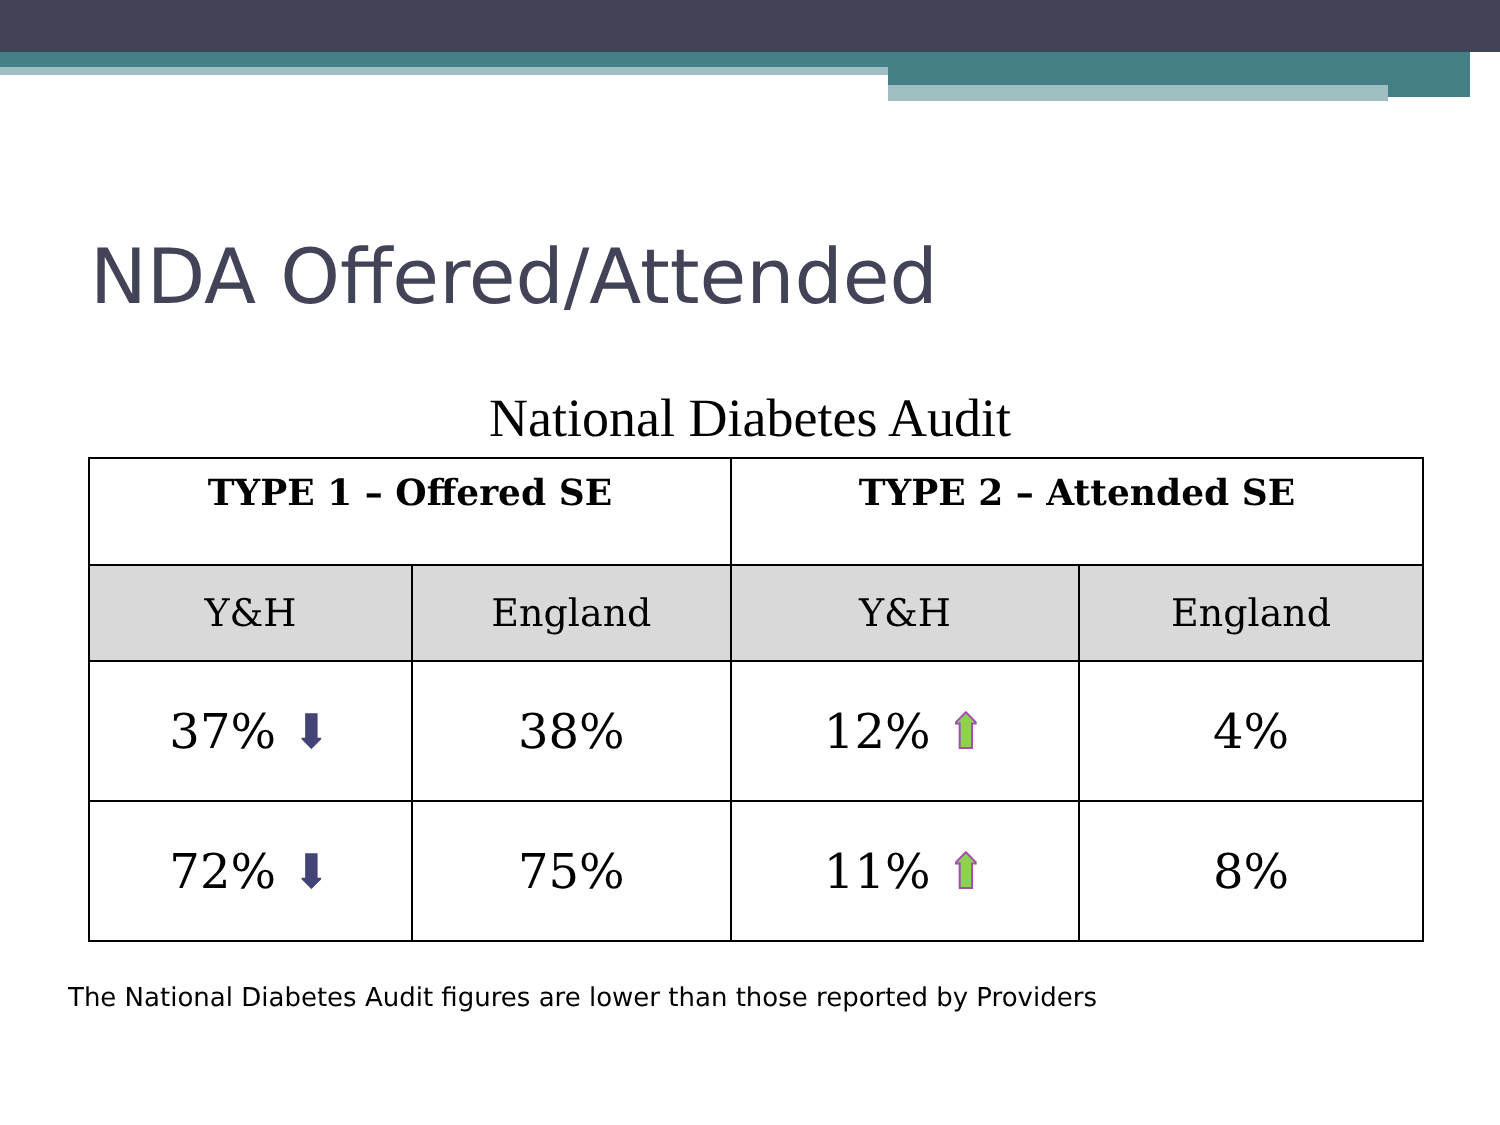NDA Offered/Attended
National Diabetes Audit
| TYPE 1 – Offered SE | | TYPE 2 – Attended SE | |
| --- | --- | --- | --- |
| Y&H | England | Y&H | England |
| 37% ⬇ | 38% | 12% ⬆ | 4% |
| 72% ⬇ | 75% | 11% ⬆ | 8% |
The National Diabetes Audit figures are lower than those reported by Providers